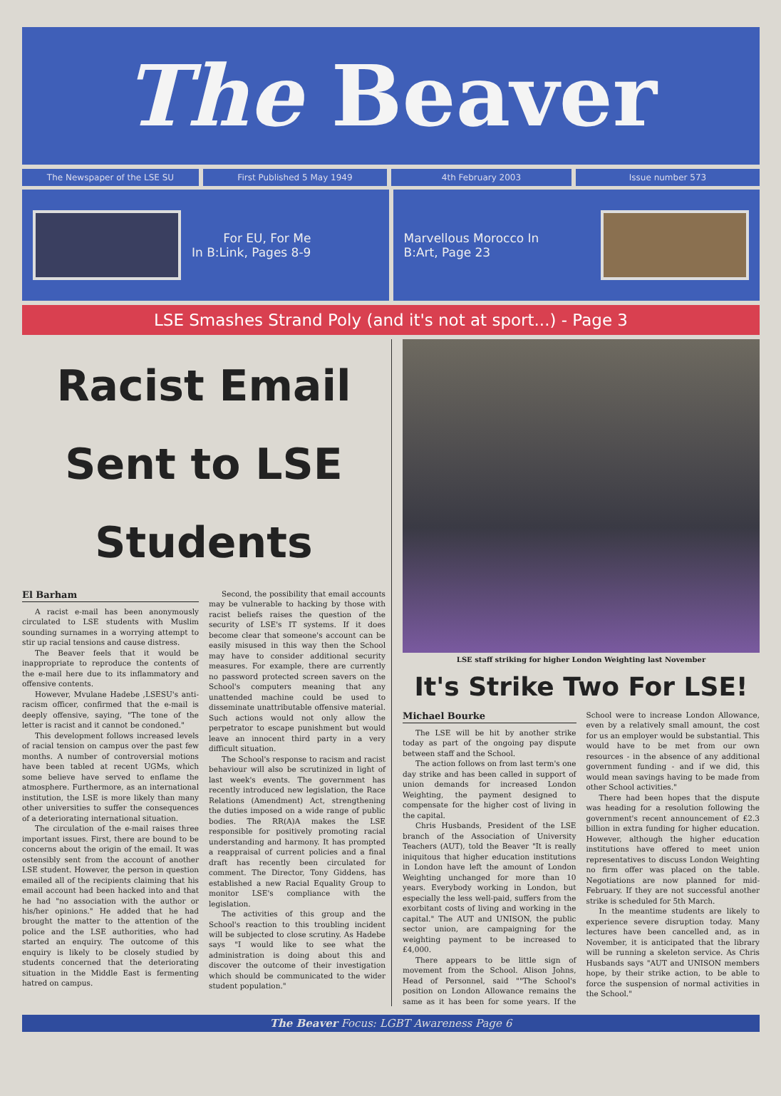The Beaver
The Newspaper of the LSE SU First Published 5 May 1949 4th February 2003 Issue number 573
For EU, For Me
In B:Link, Pages 8-9
Marvellous Morocco In
B:Art, Page 23
LSE Smashes Strand Poly (and it's not at sport...) - Page 3
Racist Email
Sent to LSE
Students
El Barham
A racist e-mail has been anonymously circulated to LSE students with Muslim sounding surnames in a worrying attempt to stir up racial tensions and cause distress.
The Beaver feels that it would be inappropriate to reproduce the contents of the e-mail here due to its inflammatory and offensive contents.
However, Mvulane Hadebe ,LSESU's anti-racism officer, confirmed that the e-mail is deeply offensive, saying, "The tone of the letter is racist and it cannot be condoned."
This development follows increased levels of racial tension on campus over the past few months. A number of controversial motions have been tabled at recent UGMs, which some believe have served to enflame the atmosphere. Furthermore, as an international institution, the LSE is more likely than many other universities to suffer the consequences of a deteriorating international situation.
The circulation of the e-mail raises three important issues. First, there are bound to be concerns about the origin of the email. It was ostensibly sent from the account of another LSE student. However, the person in question emailed all of the recipients claiming that his email account had been hacked into and that he had "no association with the author or his/her opinions." He added that he had brought the matter to the attention of the police and the LSE authorities, who had started an enquiry. The outcome of this enquiry is likely to be closely studied by students concerned that the deteriorating situation in the Middle East is fermenting hatred on campus.
Second, the possibility that email accounts may be vulnerable to hacking by those with racist beliefs raises the question of the security of LSE's IT systems. If it does become clear that someone's account can be easily misused in this way then the School may have to consider additional security measures. For example, there are currently no password protected screen savers on the School's computers meaning that any unattended machine could be used to disseminate unattributable offensive material. Such actions would not only allow the perpetrator to escape punishment but would leave an innocent third party in a very difficult situation.
The School's response to racism and racist behaviour will also be scrutinized in light of last week's events. The government has recently introduced new legislation, the Race Relations (Amendment) Act, strengthening the duties imposed on a wide range of public bodies. The RR(A)A makes the LSE responsible for positively promoting racial understanding and harmony. It has prompted a reappraisal of current policies and a final draft has recently been circulated for comment. The Director, Tony Giddens, has established a new Racial Equality Group to monitor LSE's compliance with the legislation.
The activities of this group and the School's reaction to this troubling incident will be subjected to close scrutiny. As Hadebe says "I would like to see what the administration is doing about this and discover the outcome of their investigation which should be communicated to the wider student population."
LSE staff striking for higher London Weighting last November
It's Strike Two For LSE!
Michael Bourke
The LSE will be hit by another strike today as part of the ongoing pay dispute between staff and the School.
The action follows on from last term's one day strike and has been called in support of union demands for increased London Weighting, the payment designed to compensate for the higher cost of living in the capital.
Chris Husbands, President of the LSE branch of the Association of University Teachers (AUT), told the Beaver "It is really iniquitous that higher education institutions in London have left the amount of London Weighting unchanged for more than 10 years. Everybody working in London, but especially the less well-paid, suffers from the exorbitant costs of living and working in the capital." The AUT and UNISON, the public sector union, are campaigning for the weighting payment to be increased to £4,000.
There appears to be little sign of movement from the School. Alison Johns, Head of Personnel, said ""The School's position on London Allowance remains the same as it has been for some years. If the School were to increase London Allowance, even by a relatively small amount, the cost for us an employer would be substantial. This would have to be met from our own resources - in the absence of any additional government funding - and if we did, this would mean savings having to be made from other School activities."
There had been hopes that the dispute was heading for a resolution following the government's recent announcement of £2.3 billion in extra funding for higher education. However, although the higher education institutions have offered to meet union representatives to discuss London Weighting no firm offer was placed on the table. Negotiations are now planned for mid-February. If they are not successful another strike is scheduled for 5th March.
In the meantime students are likely to experience severe disruption today. Many lectures have been cancelled and, as in November, it is anticipated that the library will be running a skeleton service. As Chris Husbands says "AUT and UNISON members hope, by their strike action, to be able to force the suspension of normal activities in the School."
The Beaver Focus: LGBT Awareness Page 6